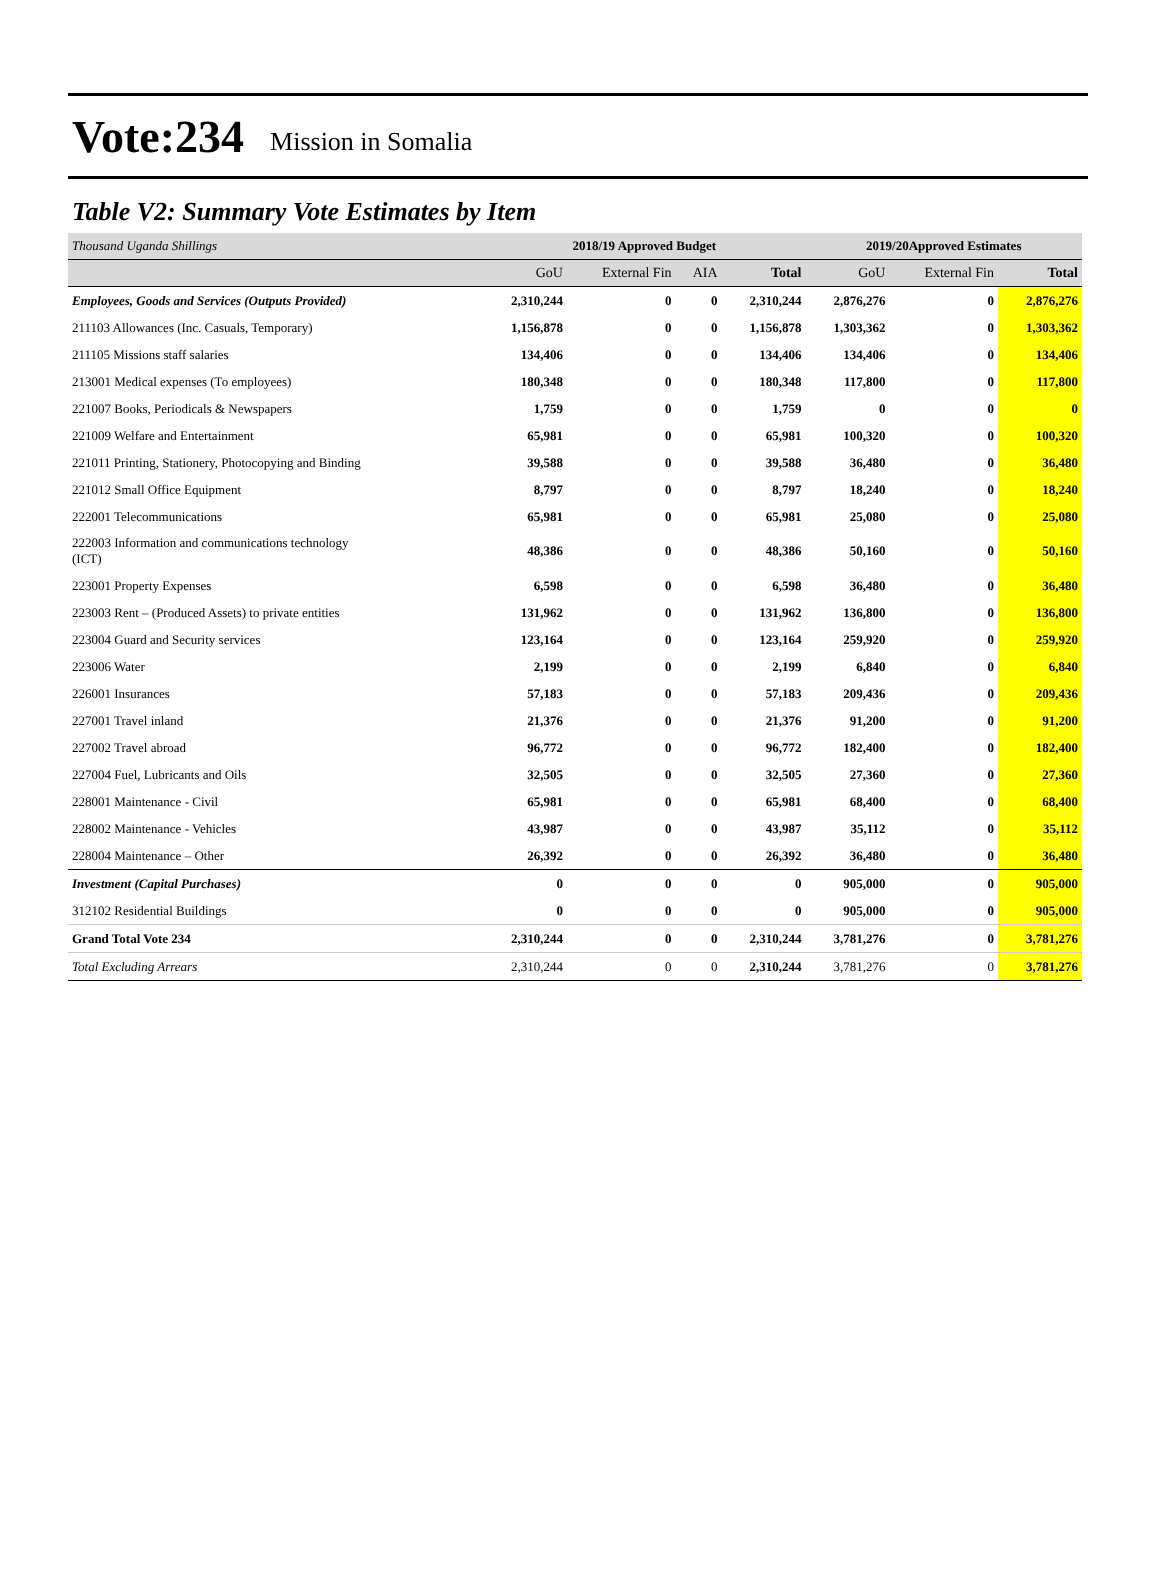Vote:234 Mission in Somalia
Table V2: Summary Vote Estimates by Item
| Thousand Uganda Shillings | 2018/19 Approved Budget | | | | 2019/20Approved Estimates | | |
| --- | --- | --- | --- | --- | --- | --- | --- |
| | GoU | External Fin | AIA | Total | GoU | External Fin | Total |
| Employees, Goods and Services (Outputs Provided) | 2,310,244 | 0 | 0 | 2,310,244 | 2,876,276 | 0 | 2,876,276 |
| 211103 Allowances (Inc. Casuals, Temporary) | 1,156,878 | 0 | 0 | 1,156,878 | 1,303,362 | 0 | 1,303,362 |
| 211105 Missions staff salaries | 134,406 | 0 | 0 | 134,406 | 134,406 | 0 | 134,406 |
| 213001 Medical expenses (To employees) | 180,348 | 0 | 0 | 180,348 | 117,800 | 0 | 117,800 |
| 221007 Books, Periodicals & Newspapers | 1,759 | 0 | 0 | 1,759 | 0 | 0 | 0 |
| 221009 Welfare and Entertainment | 65,981 | 0 | 0 | 65,981 | 100,320 | 0 | 100,320 |
| 221011 Printing, Stationery, Photocopying and Binding | 39,588 | 0 | 0 | 39,588 | 36,480 | 0 | 36,480 |
| 221012 Small Office Equipment | 8,797 | 0 | 0 | 8,797 | 18,240 | 0 | 18,240 |
| 222001 Telecommunications | 65,981 | 0 | 0 | 65,981 | 25,080 | 0 | 25,080 |
| 222003 Information and communications technology (ICT) | 48,386 | 0 | 0 | 48,386 | 50,160 | 0 | 50,160 |
| 223001 Property Expenses | 6,598 | 0 | 0 | 6,598 | 36,480 | 0 | 36,480 |
| 223003 Rent – (Produced Assets) to private entities | 131,962 | 0 | 0 | 131,962 | 136,800 | 0 | 136,800 |
| 223004 Guard and Security services | 123,164 | 0 | 0 | 123,164 | 259,920 | 0 | 259,920 |
| 223006 Water | 2,199 | 0 | 0 | 2,199 | 6,840 | 0 | 6,840 |
| 226001 Insurances | 57,183 | 0 | 0 | 57,183 | 209,436 | 0 | 209,436 |
| 227001 Travel inland | 21,376 | 0 | 0 | 21,376 | 91,200 | 0 | 91,200 |
| 227002 Travel abroad | 96,772 | 0 | 0 | 96,772 | 182,400 | 0 | 182,400 |
| 227004 Fuel, Lubricants and Oils | 32,505 | 0 | 0 | 32,505 | 27,360 | 0 | 27,360 |
| 228001 Maintenance - Civil | 65,981 | 0 | 0 | 65,981 | 68,400 | 0 | 68,400 |
| 228002 Maintenance - Vehicles | 43,987 | 0 | 0 | 43,987 | 35,112 | 0 | 35,112 |
| 228004 Maintenance – Other | 26,392 | 0 | 0 | 26,392 | 36,480 | 0 | 36,480 |
| Investment (Capital Purchases) | 0 | 0 | 0 | 0 | 905,000 | 0 | 905,000 |
| 312102 Residential Buildings | 0 | 0 | 0 | 0 | 905,000 | 0 | 905,000 |
| Grand Total Vote 234 | 2,310,244 | 0 | 0 | 2,310,244 | 3,781,276 | 0 | 3,781,276 |
| Total Excluding Arrears | 2,310,244 | 0 | 0 | 2,310,244 | 3,781,276 | 0 | 3,781,276 |